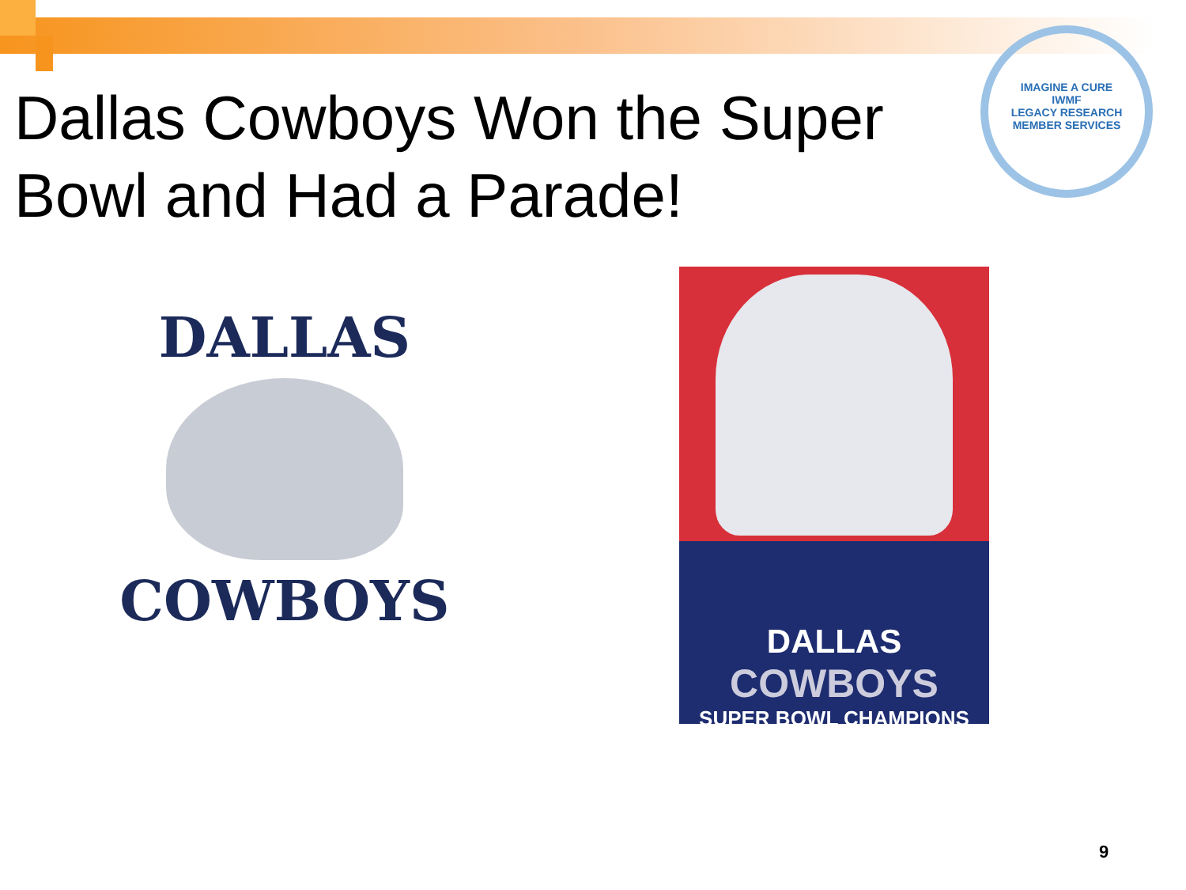Dallas Cowboys Won the Super Bowl and Had a Parade!
IMAGINE A CURE
IWMF
LEGACY RESEARCH
MEMBER SERVICES
DALLAS
COWBOYS
DALLAS
COWBOYS
SUPER BOWL CHAMPIONS
9